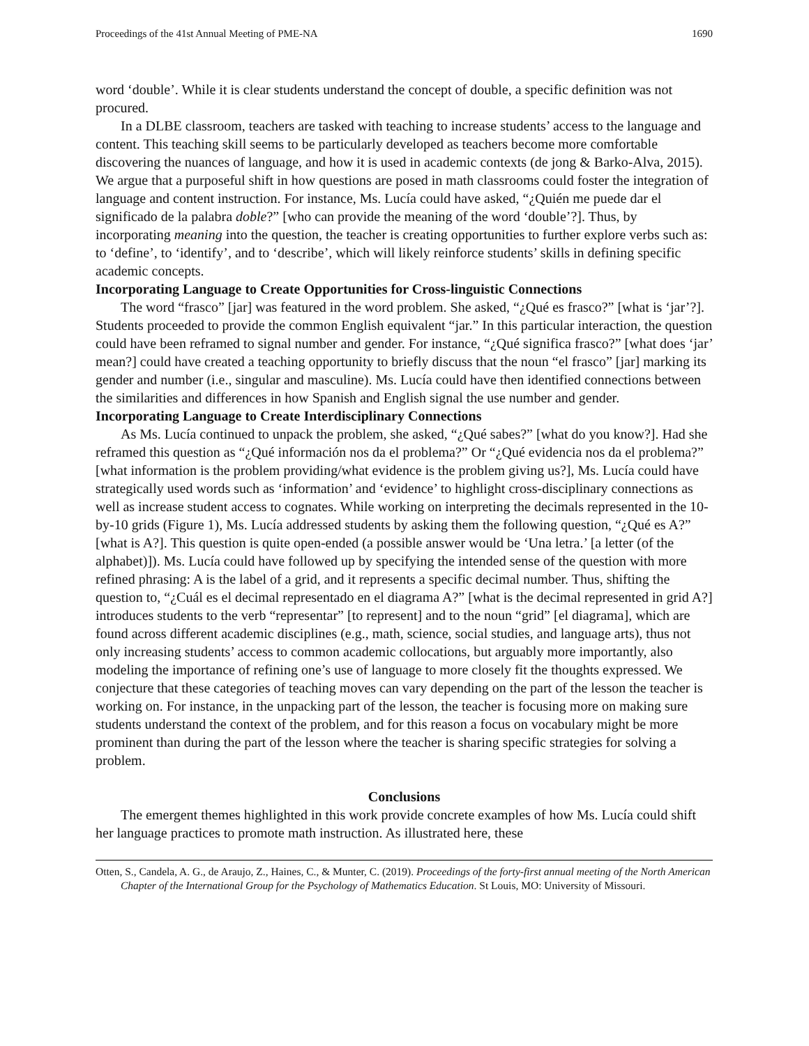Proceedings of the 41st Annual Meeting of PME-NA 1690
word ‘double’. While it is clear students understand the concept of double, a specific definition was not procured.
In a DLBE classroom, teachers are tasked with teaching to increase students’ access to the language and content. This teaching skill seems to be particularly developed as teachers become more comfortable discovering the nuances of language, and how it is used in academic contexts (de jong & Barko-Alva, 2015). We argue that a purposeful shift in how questions are posed in math classrooms could foster the integration of language and content instruction. For instance, Ms. Lucía could have asked, “¿Quién me puede dar el significado de la palabra doble?” [who can provide the meaning of the word ‘double’?]. Thus, by incorporating meaning into the question, the teacher is creating opportunities to further explore verbs such as: to ‘define’, to ‘identify’, and to ‘describe’, which will likely reinforce students’ skills in defining specific academic concepts.
Incorporating Language to Create Opportunities for Cross-linguistic Connections
The word “frasco” [jar] was featured in the word problem. She asked, “¿Qué es frasco?” [what is ‘jar’?]. Students proceeded to provide the common English equivalent “jar.” In this particular interaction, the question could have been reframed to signal number and gender. For instance, “¿Qué significa frasco?” [what does ‘jar’ mean?] could have created a teaching opportunity to briefly discuss that the noun “el frasco” [jar] marking its gender and number (i.e., singular and masculine). Ms. Lucía could have then identified connections between the similarities and differences in how Spanish and English signal the use number and gender.
Incorporating Language to Create Interdisciplinary Connections
As Ms. Lucía continued to unpack the problem, she asked, “¿Qué sabes?” [what do you know?]. Had she reframed this question as “¿Qué información nos da el problema?” Or “¿Qué evidencia nos da el problema?” [what information is the problem providing/what evidence is the problem giving us?], Ms. Lucía could have strategically used words such as ‘information’ and ‘evidence’ to highlight cross-disciplinary connections as well as increase student access to cognates. While working on interpreting the decimals represented in the 10-by-10 grids (Figure 1), Ms. Lucía addressed students by asking them the following question, “¿Qué es A?” [what is A?]. This question is quite open-ended (a possible answer would be ‘Una letra.’ [a letter (of the alphabet)]). Ms. Lucía could have followed up by specifying the intended sense of the question with more refined phrasing: A is the label of a grid, and it represents a specific decimal number. Thus, shifting the question to, “¿Cuál es el decimal representado en el diagrama A?” [what is the decimal represented in grid A?] introduces students to the verb “representar” [to represent] and to the noun “grid” [el diagrama], which are found across different academic disciplines (e.g., math, science, social studies, and language arts), thus not only increasing students’ access to common academic collocations, but arguably more importantly, also modeling the importance of refining one’s use of language to more closely fit the thoughts expressed. We conjecture that these categories of teaching moves can vary depending on the part of the lesson the teacher is working on. For instance, in the unpacking part of the lesson, the teacher is focusing more on making sure students understand the context of the problem, and for this reason a focus on vocabulary might be more prominent than during the part of the lesson where the teacher is sharing specific strategies for solving a problem.
Conclusions
The emergent themes highlighted in this work provide concrete examples of how Ms. Lucía could shift her language practices to promote math instruction. As illustrated here, these
Otten, S., Candela, A. G., de Araujo, Z., Haines, C., & Munter, C. (2019). Proceedings of the forty-first annual meeting of the North American Chapter of the International Group for the Psychology of Mathematics Education. St Louis, MO: University of Missouri.